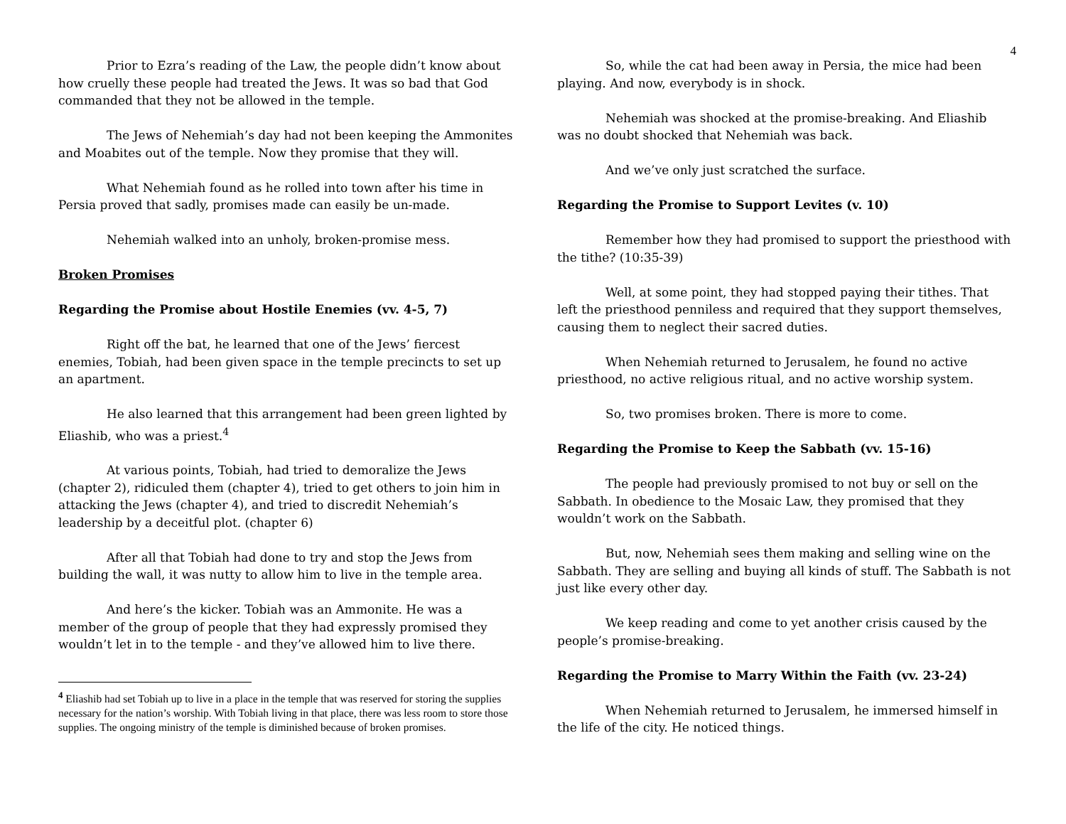4
Prior to Ezra’s reading of the Law, the people didn’t know about how cruelly these people had treated the Jews. It was so bad that God commanded that they not be allowed in the temple.
The Jews of Nehemiah’s day had not been keeping the Ammonites and Moabites out of the temple. Now they promise that they will.
What Nehemiah found as he rolled into town after his time in Persia proved that sadly, promises made can easily be un-made.
Nehemiah walked into an unholy, broken-promise mess.
Broken Promises
Regarding the Promise about Hostile Enemies (vv. 4-5, 7)
Right off the bat, he learned that one of the Jews’ fiercest enemies, Tobiah, had been given space in the temple precincts to set up an apartment.
He also learned that this arrangement had been green lighted by Eliashib, who was a priest.<sup>4</sup>
At various points, Tobiah, had tried to demoralize the Jews (chapter 2), ridiculed them (chapter 4), tried to get others to join him in attacking the Jews (chapter 4), and tried to discredit Nehemiah’s leadership by a deceitful plot. (chapter 6)
After all that Tobiah had done to try and stop the Jews from building the wall, it was nutty to allow him to live in the temple area.
And here’s the kicker. Tobiah was an Ammonite. He was a member of the group of people that they had expressly promised they wouldn’t let in to the temple - and they’ve allowed him to live there.
<sup>4</sup> Eliashib had set Tobiah up to live in a place in the temple that was reserved for storing the supplies necessary for the nation’s worship. With Tobiah living in that place, there was less room to store those supplies. The ongoing ministry of the temple is diminished because of broken promises.
So, while the cat had been away in Persia, the mice had been playing. And now, everybody is in shock.
Nehemiah was shocked at the promise-breaking. And Eliashib was no doubt shocked that Nehemiah was back.
And we’ve only just scratched the surface.
Regarding the Promise to Support Levites (v. 10)
Remember how they had promised to support the priesthood with the tithe? (10:35-39)
Well, at some point, they had stopped paying their tithes. That left the priesthood penniless and required that they support themselves, causing them to neglect their sacred duties.
When Nehemiah returned to Jerusalem, he found no active priesthood, no active religious ritual, and no active worship system.
So, two promises broken. There is more to come.
Regarding the Promise to Keep the Sabbath (vv. 15-16)
The people had previously promised to not buy or sell on the Sabbath. In obedience to the Mosaic Law, they promised that they wouldn’t work on the Sabbath.
But, now, Nehemiah sees them making and selling wine on the Sabbath. They are selling and buying all kinds of stuff. The Sabbath is not just like every other day.
We keep reading and come to yet another crisis caused by the people’s promise-breaking.
Regarding the Promise to Marry Within the Faith (vv. 23-24)
When Nehemiah returned to Jerusalem, he immersed himself in the life of the city. He noticed things.